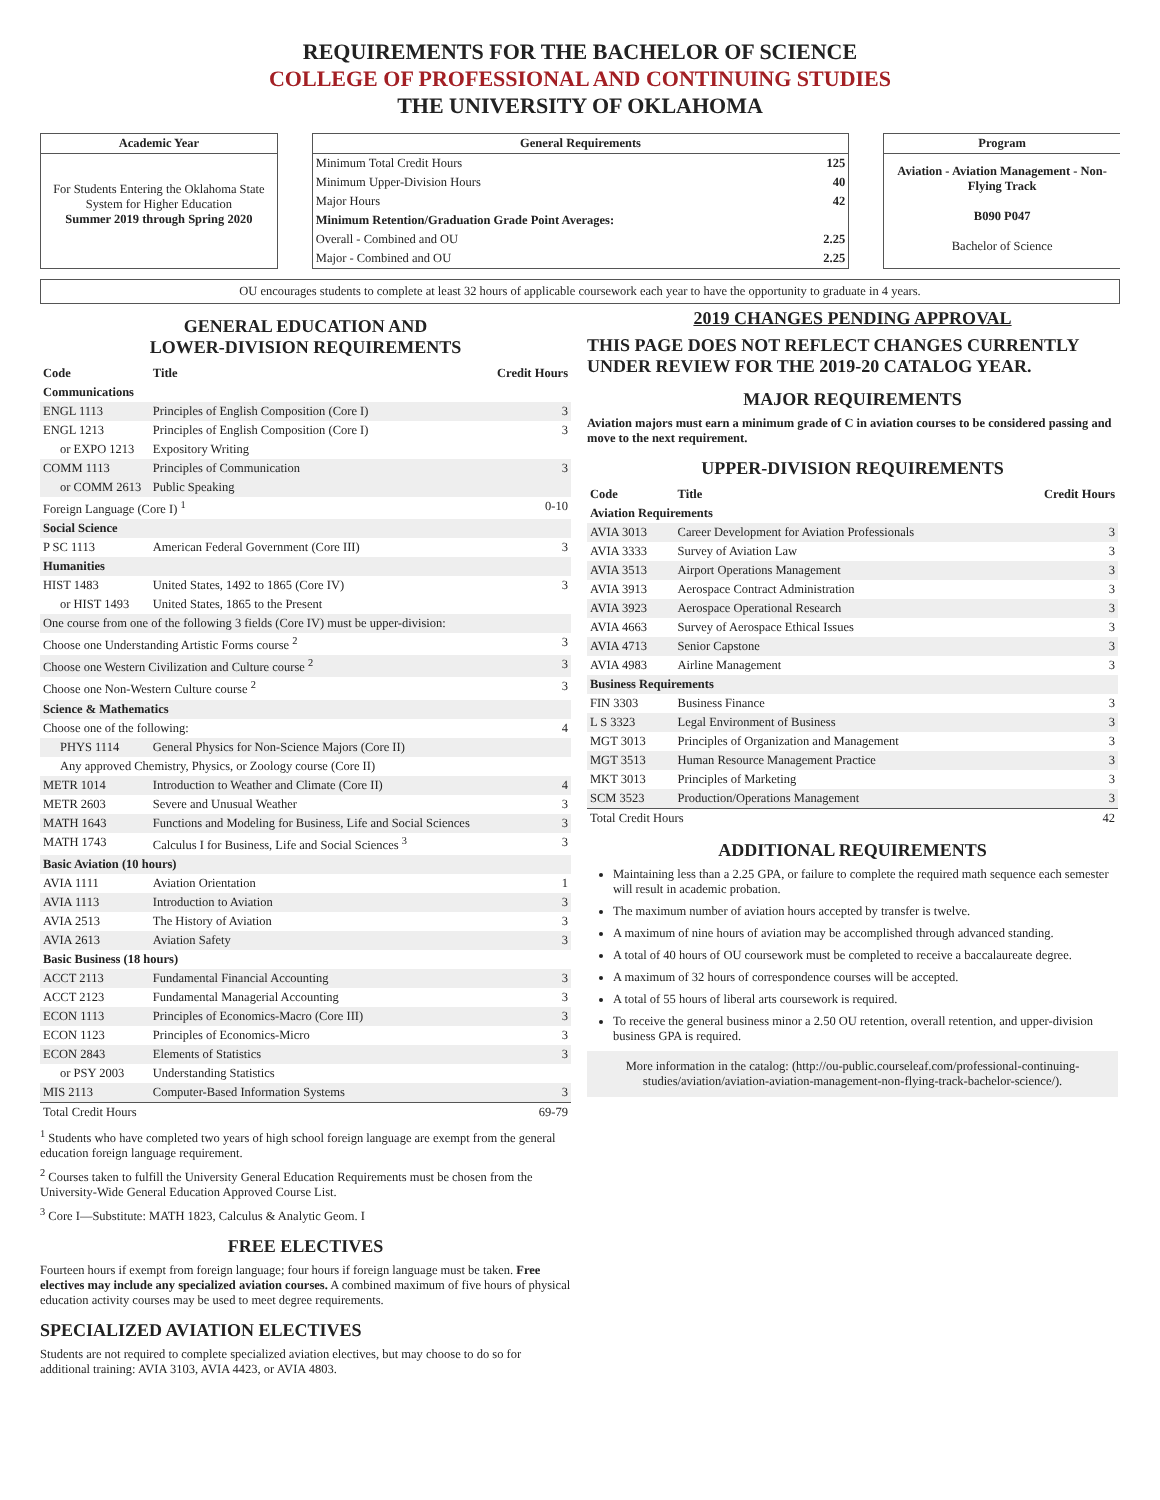REQUIREMENTS FOR THE BACHELOR OF SCIENCE
COLLEGE OF PROFESSIONAL AND CONTINUING STUDIES
THE UNIVERSITY OF OKLAHOMA
Academic Year
For Students Entering the Oklahoma State System for Higher Education
Summer 2019 through Spring 2020
General Requirements
| Minimum Total Credit Hours | 125 |
| Minimum Upper-Division Hours | 40 |
| Major Hours | 42 |
| Minimum Retention/Graduation Grade Point Averages: | |
| Overall - Combined and OU | 2.25 |
| Major - Combined and OU | 2.25 |
Program
Aviation - Aviation Management - Non-Flying Track
B090 P047
Bachelor of Science
OU encourages students to complete at least 32 hours of applicable coursework each year to have the opportunity to graduate in 4 years.
GENERAL EDUCATION AND
LOWER-DIVISION REQUIREMENTS
| Code | Title | Credit Hours |
| --- | --- | --- |
| Communications | | |
| ENGL 1113 | Principles of English Composition (Core I) | 3 |
| ENGL 1213 | Principles of English Composition (Core I) | 3 |
| or EXPO 1213 | Expository Writing | |
| COMM 1113 | Principles of Communication | 3 |
| or COMM 2613 | Public Speaking | |
| Foreign Language (Core I) <sup>1</sup> | | 0-10 |
| Social Science | | |
| P SC 1113 | American Federal Government (Core III) | 3 |
| Humanities | | |
| HIST 1483 | United States, 1492 to 1865 (Core IV) | 3 |
| or HIST 1493 | United States, 1865 to the Present | |
| One course from one of the following 3 fields (Core IV) must be upper-division: | | |
| Choose one Understanding Artistic Forms course <sup>2</sup> | | 3 |
| Choose one Western Civilization and Culture course <sup>2</sup> | | 3 |
| Choose one Non-Western Culture course <sup>2</sup> | | 3 |
| Science & Mathematics | | |
| Choose one of the following: | | 4 |
| PHYS 1114 | General Physics for Non-Science Majors (Core II) | |
| Any approved Chemistry, Physics, or Zoology course (Core II) | | |
| METR 1014 | Introduction to Weather and Climate (Core II) | 4 |
| METR 2603 | Severe and Unusual Weather | 3 |
| MATH 1643 | Functions and Modeling for Business, Life and Social Sciences | 3 |
| MATH 1743 | Calculus I for Business, Life and Social Sciences <sup>3</sup> | 3 |
| Basic Aviation (10 hours) | | |
| AVIA 1111 | Aviation Orientation | 1 |
| AVIA 1113 | Introduction to Aviation | 3 |
| AVIA 2513 | The History of Aviation | 3 |
| AVIA 2613 | Aviation Safety | 3 |
| Basic Business (18 hours) | | |
| ACCT 2113 | Fundamental Financial Accounting | 3 |
| ACCT 2123 | Fundamental Managerial Accounting | 3 |
| ECON 1113 | Principles of Economics-Macro (Core III) | 3 |
| ECON 1123 | Principles of Economics-Micro | 3 |
| ECON 2843 | Elements of Statistics | 3 |
| or PSY 2003 | Understanding Statistics | |
| MIS 2113 | Computer-Based Information Systems | 3 |
| Total Credit Hours | | 69-79 |
<sup>1</sup> Students who have completed two years of high school foreign language are exempt from the general education foreign language requirement.
<sup>2</sup> Courses taken to fulfill the University General Education Requirements must be chosen from the University-Wide General Education Approved Course List.
<sup>3</sup> Core I—Substitute: MATH 1823, Calculus & Analytic Geom. I
FREE ELECTIVES
Fourteen hours if exempt from foreign language; four hours if foreign language must be taken. Free electives may include any specialized aviation courses. A combined maximum of five hours of physical education activity courses may be used to meet degree requirements.
SPECIALIZED AVIATION ELECTIVES
Students are not required to complete specialized aviation electives, but may choose to do so for additional training: AVIA 3103, AVIA 4423, or AVIA 4803.
2019 CHANGES PENDING APPROVAL
THIS PAGE DOES NOT REFLECT CHANGES CURRENTLY UNDER REVIEW FOR THE 2019-20 CATALOG YEAR.
MAJOR REQUIREMENTS
Aviation majors must earn a minimum grade of C in aviation courses to be considered passing and move to the next requirement.
UPPER-DIVISION REQUIREMENTS
| Code | Title | Credit Hours |
| --- | --- | --- |
| Aviation Requirements | | |
| AVIA 3013 | Career Development for Aviation Professionals | 3 |
| AVIA 3333 | Survey of Aviation Law | 3 |
| AVIA 3513 | Airport Operations Management | 3 |
| AVIA 3913 | Aerospace Contract Administration | 3 |
| AVIA 3923 | Aerospace Operational Research | 3 |
| AVIA 4663 | Survey of Aerospace Ethical Issues | 3 |
| AVIA 4713 | Senior Capstone | 3 |
| AVIA 4983 | Airline Management | 3 |
| Business Requirements | | |
| FIN 3303 | Business Finance | 3 |
| L S 3323 | Legal Environment of Business | 3 |
| MGT 3013 | Principles of Organization and Management | 3 |
| MGT 3513 | Human Resource Management Practice | 3 |
| MKT 3013 | Principles of Marketing | 3 |
| SCM 3523 | Production/Operations Management | 3 |
| Total Credit Hours | | 42 |
ADDITIONAL REQUIREMENTS
Maintaining less than a 2.25 GPA, or failure to complete the required math sequence each semester will result in academic probation.
The maximum number of aviation hours accepted by transfer is twelve.
A maximum of nine hours of aviation may be accomplished through advanced standing.
A total of 40 hours of OU coursework must be completed to receive a baccalaureate degree.
A maximum of 32 hours of correspondence courses will be accepted.
A total of 55 hours of liberal arts coursework is required.
To receive the general business minor a 2.50 OU retention, overall retention, and upper-division business GPA is required.
More information in the catalog: (http://ou-public.courseleaf.com/professional-continuing-studies/aviation/aviation-aviation-management-non-flying-track-bachelor-science/).